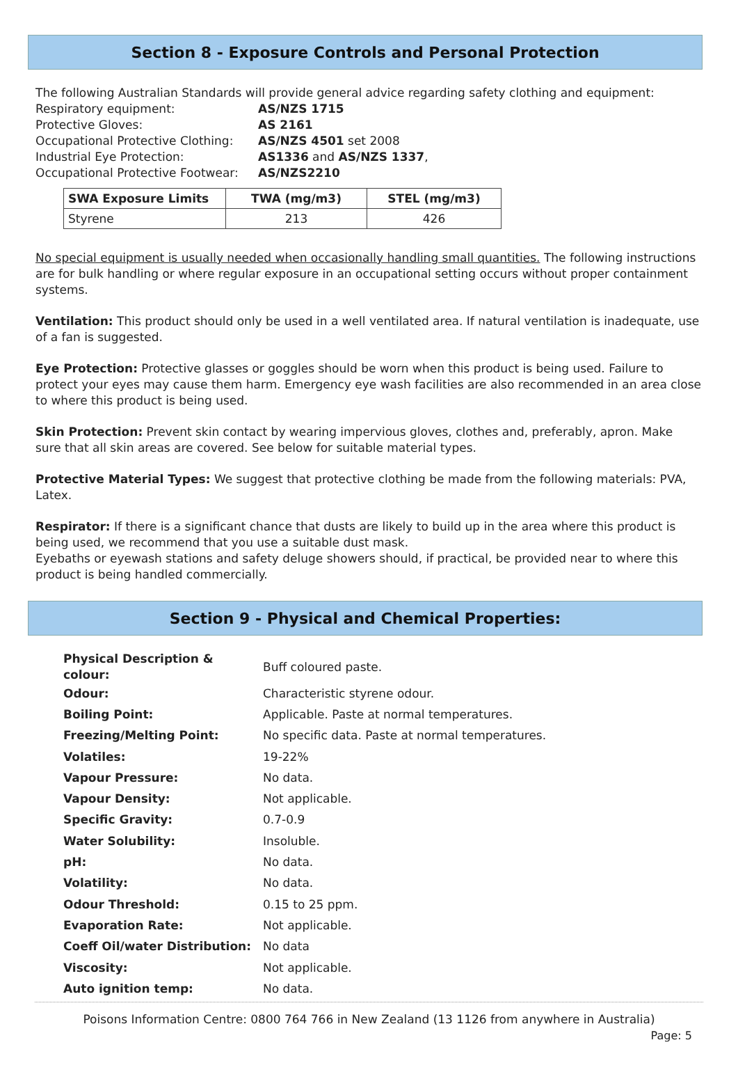Section 8 - Exposure Controls and Personal Protection
The following Australian Standards will provide general advice regarding safety clothing and equipment:
| Respiratory equipment: | AS/NZS 1715 |
| Protective Gloves: | AS 2161 |
| Occupational Protective Clothing: | AS/NZS 4501 set 2008 |
| Industrial Eye Protection: | AS1336 and AS/NZS 1337 , |
| Occupational Protective Footwear: | AS/NZS2210 |
| SWA Exposure Limits | TWA (mg/m3) | STEL (mg/m3) |
| --- | --- | --- |
| Styrene | 213 | 426 |
No special equipment is usually needed when occasionally handling small quantities. The following instructions are for bulk handling or where regular exposure in an occupational setting occurs without proper containment systems.
Ventilation: This product should only be used in a well ventilated area. If natural ventilation is inadequate, use of a fan is suggested.
Eye Protection: Protective glasses or goggles should be worn when this product is being used. Failure to protect your eyes may cause them harm. Emergency eye wash facilities are also recommended in an area close to where this product is being used.
Skin Protection: Prevent skin contact by wearing impervious gloves, clothes and, preferably, apron. Make sure that all skin areas are covered. See below for suitable material types.
Protective Material Types: We suggest that protective clothing be made from the following materials: PVA, Latex.
Respirator: If there is a significant chance that dusts are likely to build up in the area where this product is being used, we recommend that you use a suitable dust mask.
Eyebaths or eyewash stations and safety deluge showers should, if practical, be provided near to where this product is being handled commercially.
Section 9 - Physical and Chemical Properties:
| Physical Description & colour: | Buff coloured paste. |
| Odour: | Characteristic styrene odour. |
| Boiling Point: | Applicable. Paste at normal temperatures. |
| Freezing/Melting Point: | No specific data. Paste at normal temperatures. |
| Volatiles: | 19-22% |
| Vapour Pressure: | No data. |
| Vapour Density: | Not applicable. |
| Specific Gravity: | 0.7-0.9 |
| Water Solubility: | Insoluble. |
| pH: | No data. |
| Volatility: | No data. |
| Odour Threshold: | 0.15 to 25 ppm. |
| Evaporation Rate: | Not applicable. |
| Coeff Oil/water Distribution: | No data |
| Viscosity: | Not applicable. |
| Auto ignition temp: | No data. |
Poisons Information Centre: 0800 764 766 in New Zealand (13 1126 from anywhere in Australia)
Page: 5